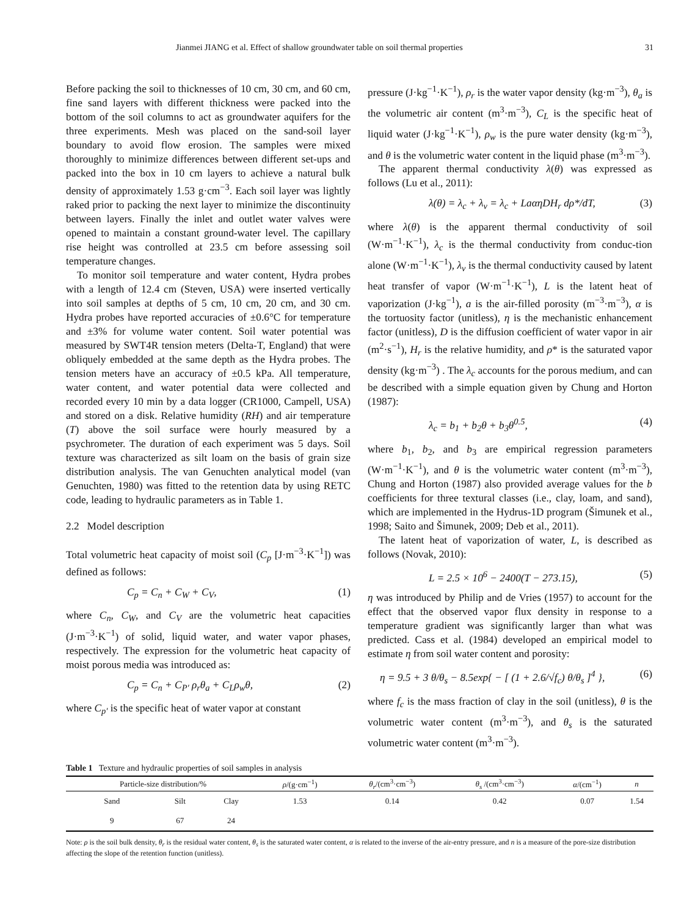Jianmei JIANG et al. Effect of shallow groundwater table on soil thermal properties 31
Before packing the soil to thicknesses of 10 cm, 30 cm, and 60 cm, fine sand layers with different thickness were packed into the bottom of the soil columns to act as groundwater aquifers for the three experiments. Mesh was placed on the sand-soil layer boundary to avoid flow erosion. The samples were mixed thoroughly to minimize differences between different set-ups and packed into the box in 10 cm layers to achieve a natural bulk density of approximately 1.53 g·cm<sup>−3</sup>. Each soil layer was lightly raked prior to packing the next layer to minimize the discontinuity between layers. Finally the inlet and outlet water valves were opened to maintain a constant ground-water level. The capillary rise height was controlled at 23.5 cm before assessing soil temperature changes.
To monitor soil temperature and water content, Hydra probes with a length of 12.4 cm (Steven, USA) were inserted vertically into soil samples at depths of 5 cm, 10 cm, 20 cm, and 30 cm. Hydra probes have reported accuracies of ±0.6°C for temperature and ±3% for volume water content. Soil water potential was measured by SWT4R tension meters (Delta-T, England) that were obliquely embedded at the same depth as the Hydra probes. The tension meters have an accuracy of ±0.5 kPa. All temperature, water content, and water potential data were collected and recorded every 10 min by a data logger (CR1000, Campell, USA) and stored on a disk. Relative humidity (RH) and air temperature (T) above the soil surface were hourly measured by a psychrometer. The duration of each experiment was 5 days. Soil texture was characterized as silt loam on the basis of grain size distribution analysis. The van Genuchten analytical model (van Genuchten, 1980) was fitted to the retention data by using RETC code, leading to hydraulic parameters as in Table 1.
2.2 Model description
Total volumetric heat capacity of moist soil (C<sub>p</sub> [J·m<sup>−3</sup>·K<sup>−1</sup>]) was defined as follows:
C<sub>p</sub> = C<sub>n</sub> + C<sub>W</sub> + C<sub>V</sub>, (1)
where C<sub>n</sub>, C<sub>W</sub>, and C<sub>V</sub> are the volumetric heat capacities (J·m<sup>−3</sup>·K<sup>−1</sup>) of solid, liquid water, and water vapor phases, respectively. The expression for the volumetric heat capacity of moist porous media was introduced as:
C<sub>p</sub> = C<sub>n</sub> + C<sub>P′</sub> ρ<sub>r</sub>θ<sub>a</sub> + C<sub>L</sub>ρ<sub>w</sub>θ, (2)
where C<sub>p′</sub> is the specific heat of water vapor at constant
pressure (J·kg<sup>−1</sup>·K<sup>−1</sup>), ρ<sub>r</sub> is the water vapor density (kg·m<sup>−3</sup>), θ<sub>a</sub> is the volumetric air content (m<sup>3</sup>·m<sup>−3</sup>), C<sub>L</sub> is the specific heat of liquid water (J·kg<sup>−1</sup>·K<sup>−1</sup>), ρ<sub>w</sub> is the pure water density (kg·m<sup>−3</sup>), and θ is the volumetric water content in the liquid phase (m<sup>3</sup>·m<sup>−3</sup>).
The apparent thermal conductivity λ(θ) was expressed as follows (Lu et al., 2011):
λ(θ) = λ<sub>c</sub> + λ<sub>v</sub> = λ<sub>c</sub> + LaαηDH<sub>r</sub> dρ*/dT, (3)
where λ(θ) is the apparent thermal conductivity of soil (W·m<sup>−1</sup>·K<sup>−1</sup>), λ<sub>c</sub> is the thermal conductivity from conduc-tion alone (W·m<sup>−1</sup>·K<sup>−1</sup>), λ<sub>v</sub> is the thermal conductivity caused by latent heat transfer of vapor (W·m<sup>−1</sup>·K<sup>−1</sup>), L is the latent heat of vaporization (J·kg<sup>−1</sup>), a is the air-filled porosity (m<sup>−3</sup>·m<sup>−3</sup>), α is the tortuosity factor (unitless), η is the mechanistic enhancement factor (unitless), D is the diffusion coefficient of water vapor in air (m<sup>2</sup>·s<sup>−1</sup>), H<sub>r</sub> is the relative humidity, and ρ* is the saturated vapor density (kg·m<sup>−3</sup>) . The λ<sub>c</sub> accounts for the porous medium, and can be described with a simple equation given by Chung and Horton (1987):
λ<sub>c</sub> = b<sub>1</sub> + b<sub>2</sub>θ + b<sub>3</sub>θ<sup>0.5</sup>, (4)
where b<sub>1</sub>, b<sub>2</sub>, and b<sub>3</sub> are empirical regression parameters (W·m<sup>−1</sup>·K<sup>−1</sup>), and θ is the volumetric water content (m<sup>3</sup>·m<sup>−3</sup>), Chung and Horton (1987) also provided average values for the b coefficients for three textural classes (i.e., clay, loam, and sand), which are implemented in the Hydrus-1D program (Šimunek et al., 1998; Saito and Šimunek, 2009; Deb et al., 2011).
The latent heat of vaporization of water, L, is described as follows (Novak, 2010):
L = 2.5 × 10<sup>6</sup> − 2400(T − 273.15), (5)
η was introduced by Philip and de Vries (1957) to account for the effect that the observed vapor flux density in response to a temperature gradient was significantly larger than what was predicted. Cass et al. (1984) developed an empirical model to estimate η from soil water content and porosity:
η = 9.5 + 3 θ/θ<sub>s</sub> − 8.5exp{ − [ (1 + 2.6/√f<sub>c</sub>) θ/θ<sub>s</sub> ]<sup>4</sup> }, (6)
where f<sub>c</sub> is the mass fraction of clay in the soil (unitless), θ is the volumetric water content (m<sup>3</sup>·m<sup>−3</sup>), and θ<sub>s</sub> is the saturated volumetric water content (m<sup>3</sup>·m<sup>−3</sup>).
Table 1 Texture and hydraulic properties of soil samples in analysis
| Particle-size distribution/% | | | ρ /(g·cm<sup>−1</sup>) | θ<sub>r</sub> /(cm<sup>3</sup>·cm<sup>−3</sup>) | θ<sub>s</sub> /(cm<sup>3</sup>·cm<sup>−3</sup>) | α /(cm<sup>−1</sup>) | n |
| --- | --- | --- | --- | --- | --- | --- | --- |
| Sand | Silt | Clay | 1.53 | 0.14 | 0.42 | 0.07 | 1.54 |
| 9 | 67 | 24 | | | | | |
Note: ρ is the soil bulk density, θ<sub>r</sub> is the residual water content, θ<sub>s</sub> is the saturated water content, α is related to the inverse of the air-entry pressure, and n is a measure of the pore-size distribution affecting the slope of the retention function (unitless).